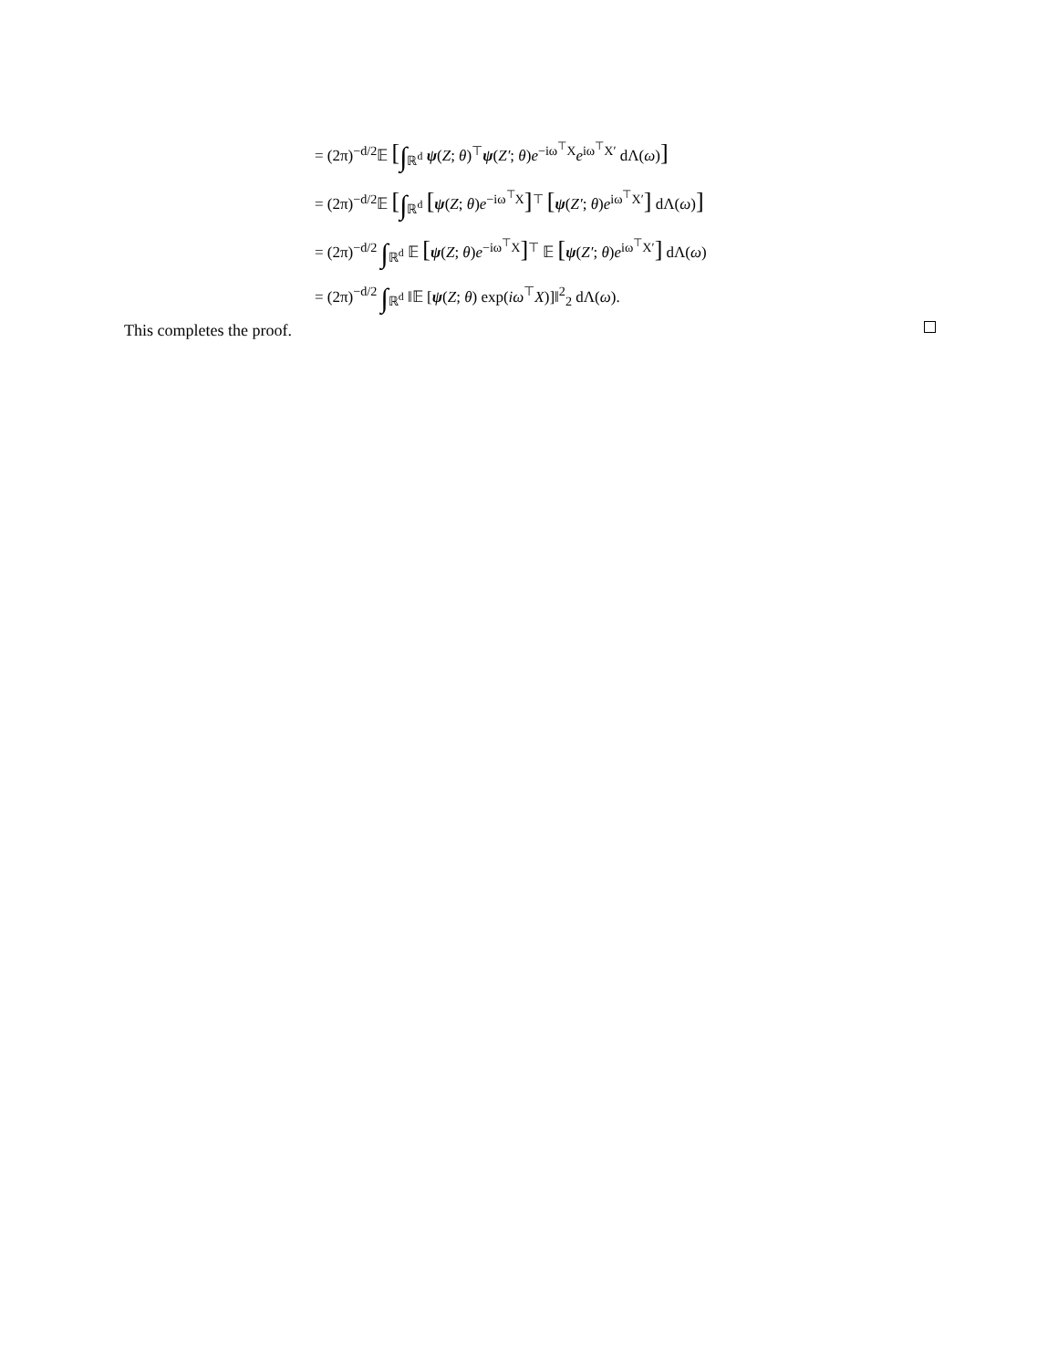= (2π)<sup>−d/2</sup>𝔼 [∫<sub>ℝ<sup>d</sup></sub> ψ(Z; θ)<sup>⊤</sup>ψ(Z′; θ)e<sup>−iω<sup>⊤</sup>X</sup>e<sup>iω<sup>⊤</sup>X′</sup> dΛ(ω)]
= (2π)<sup>−d/2</sup>𝔼 [∫<sub>ℝ<sup>d</sup></sub> [ψ(Z; θ)e<sup>−iω<sup>⊤</sup>X</sup>]<sup>⊤</sup> [ψ(Z′; θ)e<sup>iω<sup>⊤</sup>X′</sup>] dΛ(ω)]
= (2π)<sup>−d/2</sup> ∫<sub>ℝ<sup>d</sup></sub> 𝔼 [ψ(Z; θ)e<sup>−iω<sup>⊤</sup>X</sup>]<sup>⊤</sup> 𝔼 [ψ(Z′; θ)e<sup>iω<sup>⊤</sup>X′</sup>] dΛ(ω)
= (2π)<sup>−d/2</sup> ∫<sub>ℝ<sup>d</sup></sub> ‖𝔼 [ψ(Z; θ) exp(iω<sup>⊤</sup>X)]‖<sup>2</sup><sub>2</sub> dΛ(ω).
This completes the proof.